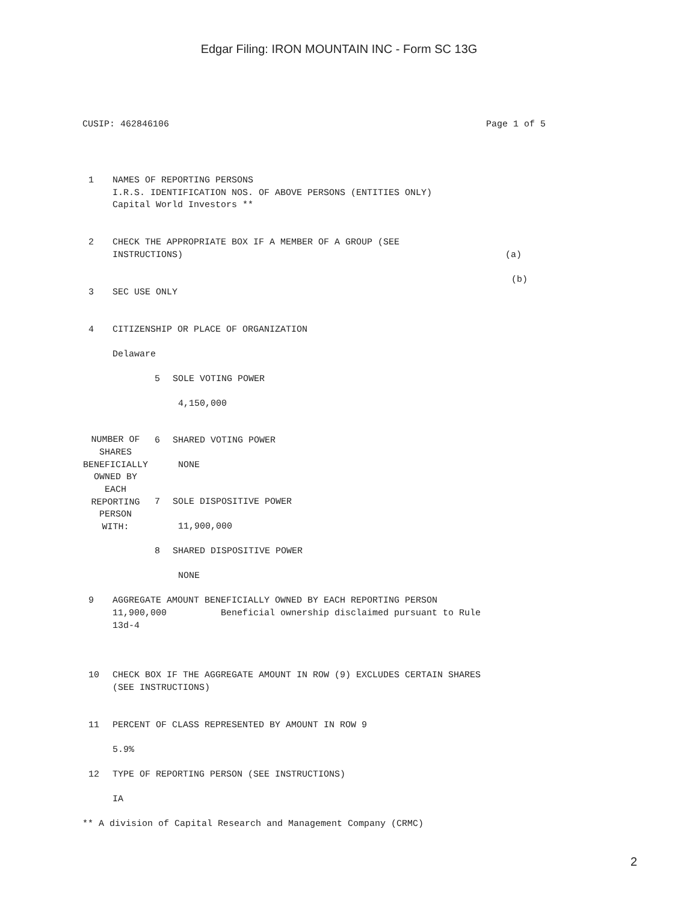Edgar Filing: IRON MOUNTAIN INC - Form SC 13G
CUSIP: 462846106 Page 1 of 5
1 NAMES OF REPORTING PERSONS
I.R.S. IDENTIFICATION NOS. OF ABOVE PERSONS (ENTITIES ONLY)
Capital World Investors **
2 CHECK THE APPROPRIATE BOX IF A MEMBER OF A GROUP (SEE
INSTRUCTIONS) (a)
(b)
3 SEC USE ONLY
4 CITIZENSHIP OR PLACE OF ORGANIZATION
Delaware
| NUMBER OF SHARES BENEFICIALLY OWNED BY EACH REPORTING PERSON WITH: | 5 SOLE VOTING POWER 4,150,000 |
| | 6 SHARED VOTING POWER NONE |
| | 7 SOLE DISPOSITIVE POWER 11,900,000 |
| | 8 SHARED DISPOSITIVE POWER NONE |
9 AGGREGATE AMOUNT BENEFICIALLY OWNED BY EACH REPORTING PERSON
11,900,000 Beneficial ownership disclaimed pursuant to Rule
13d-4
10 CHECK BOX IF THE AGGREGATE AMOUNT IN ROW (9) EXCLUDES CERTAIN SHARES
(SEE INSTRUCTIONS)
11 PERCENT OF CLASS REPRESENTED BY AMOUNT IN ROW 9
5.9%
12 TYPE OF REPORTING PERSON (SEE INSTRUCTIONS)
IA
** A division of Capital Research and Management Company (CRMC)
2